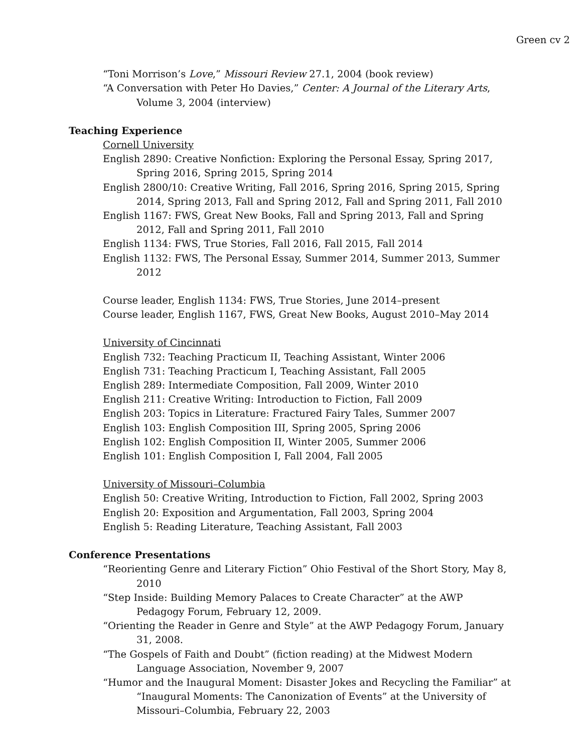Green cv 2
“Toni Morrison’s Love,” Missouri Review 27.1, 2004 (book review)
“A Conversation with Peter Ho Davies,” Center: A Journal of the Literary Arts, Volume 3, 2004 (interview)
Teaching Experience
Cornell University
English 2890: Creative Nonfiction: Exploring the Personal Essay, Spring 2017, Spring 2016, Spring 2015, Spring 2014
English 2800/10: Creative Writing, Fall 2016, Spring 2016, Spring 2015, Spring 2014, Spring 2013, Fall and Spring 2012, Fall and Spring 2011, Fall 2010
English 1167: FWS, Great New Books, Fall and Spring 2013, Fall and Spring 2012, Fall and Spring 2011, Fall 2010
English 1134: FWS, True Stories, Fall 2016, Fall 2015, Fall 2014
English 1132: FWS, The Personal Essay, Summer 2014, Summer 2013, Summer 2012
Course leader, English 1134: FWS, True Stories, June 2014–present
Course leader, English 1167, FWS, Great New Books, August 2010–May 2014
University of Cincinnati
English 732: Teaching Practicum II, Teaching Assistant, Winter 2006
English 731: Teaching Practicum I, Teaching Assistant, Fall 2005
English 289: Intermediate Composition, Fall 2009, Winter 2010
English 211: Creative Writing: Introduction to Fiction, Fall 2009
English 203: Topics in Literature: Fractured Fairy Tales, Summer 2007
English 103: English Composition III, Spring 2005, Spring 2006
English 102: English Composition II, Winter 2005, Summer 2006
English 101: English Composition I, Fall 2004, Fall 2005
University of Missouri–Columbia
English 50: Creative Writing, Introduction to Fiction, Fall 2002, Spring 2003
English 20: Exposition and Argumentation, Fall 2003, Spring 2004
English 5: Reading Literature, Teaching Assistant, Fall 2003
Conference Presentations
“Reorienting Genre and Literary Fiction” Ohio Festival of the Short Story, May 8, 2010
“Step Inside: Building Memory Palaces to Create Character” at the AWP Pedagogy Forum, February 12, 2009.
“Orienting the Reader in Genre and Style” at the AWP Pedagogy Forum, January 31, 2008.
“The Gospels of Faith and Doubt” (fiction reading) at the Midwest Modern Language Association, November 9, 2007
“Humor and the Inaugural Moment: Disaster Jokes and Recycling the Familiar” at “Inaugural Moments: The Canonization of Events” at the University of Missouri–Columbia, February 22, 2003